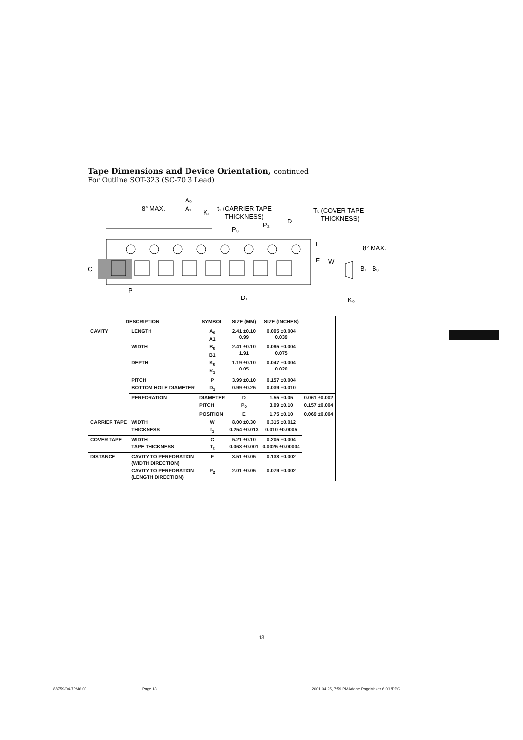Tape Dimensions and Device Orientation, continued
For Outline SOT-323 (SC-70 3 Lead)
A₀
8° MAX.
A₁
K₁
t₁ (CARRIER TAPE
THICKNESS)
D
Tₜ (COVER TAPE
THICKNESS)
P₀
P₂
E
F
W
8° MAX.
B₁
B₀
C
P
D₁
K₀
| DESCRIPTION | | SYMBOL | SIZE (MM) | SIZE (INCHES) | |
| --- | --- | --- | --- | --- | --- |
| CAVITY | LENGTH | A<sub>0</sub> A1 | 2.41 ±0.10 0.99 | 0.095 ±0.004 0.039 | |
| | WIDTH | B<sub>0</sub> B1 | 2.41 ±0.10 1.91 | 0.095 ±0.004 0.075 | |
| | DEPTH | K<sub>0</sub> K<sub>1</sub> | 1.19 ±0.10 0.05 | 0.047 ±0.004 0.020 | |
| | PITCH | P | 3.99 ±0.10 | 0.157 ±0.004 | |
| | BOTTOM HOLE DIAMETER | D<sub>1</sub> | 0.99 ±0.25 | 0.039 ±0.010 | |
| | PERFORATION | DIAMETER | D | 1.55 ±0.05 | 0.061 ±0.002 |
| | | PITCH | P<sub>0</sub> | 3.99 ±0.10 | 0.157 ±0.004 |
| | | POSITION | E | 1.75 ±0.10 | 0.069 ±0.004 |
| CARRIER TAPE | WIDTH | W | 8.00 ±0.30 | 0.315 ±0.012 | |
| | THICKNESS | t<sub>1</sub> | 0.254 ±0.013 | 0.010 ±0.0005 | |
| COVER TAPE | WIDTH | C | 5.21 ±0.10 | 0.205 ±0.004 | |
| | TAPE THICKNESS | T<sub>t</sub> | 0.063 ±0.001 | 0.0025 ±0.00004 | |
| DISTANCE | CAVITY TO PERFORATION (WIDTH DIRECTION) | F | 3.51 ±0.05 | 0.138 ±0.002 | |
| | CAVITY TO PERFORATION (LENGTH DIRECTION) | P<sub>2</sub> | 2.01 ±0.05 | 0.079 ±0.002 | |
13
88759/04-7PM6.0J Page 13
2001.04.25, 7:59 PMAdobe PageMaker 6.0J /PPC